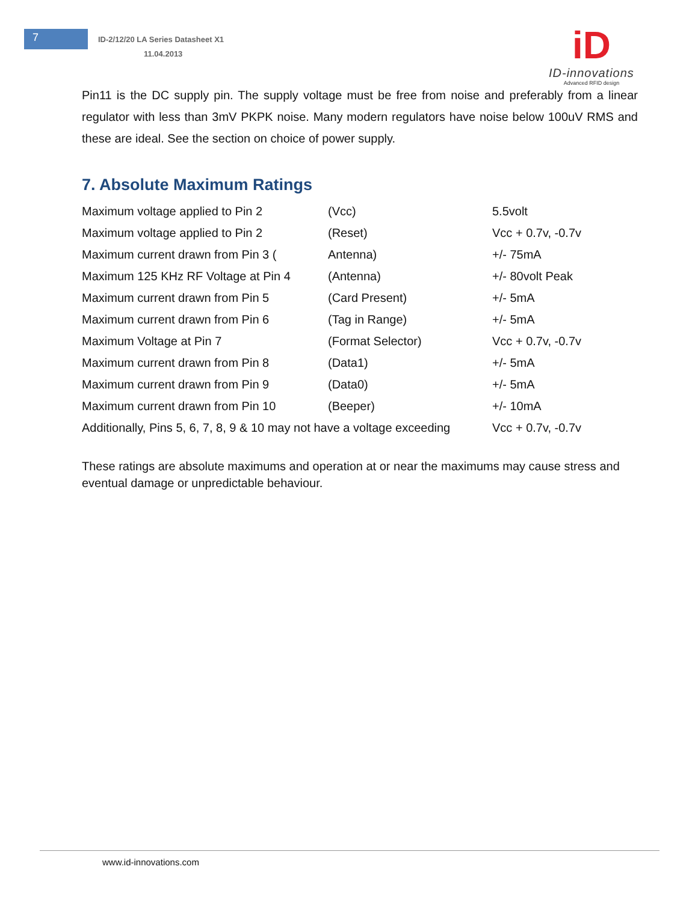7
ID-2/12/20 LA Series Datasheet X1
11.04.2013
iD
ID-innovations
Advanced RFID design
Pin11 is the DC supply pin. The supply voltage must be free from noise and preferably from a linear regulator with less than 3mV PKPK noise. Many modern regulators have noise below 100uV RMS and these are ideal. See the section on choice of power supply.
7. Absolute Maximum Ratings
| Maximum voltage applied to Pin 2 | (Vcc) | 5.5volt |
| Maximum voltage applied to Pin 2 | (Reset) | Vcc + 0.7v, -0.7v |
| Maximum current drawn from Pin 3 ( | Antenna) | +/- 75mA |
| Maximum 125 KHz RF Voltage at Pin 4 | (Antenna) | +/- 80volt Peak |
| Maximum current drawn from Pin 5 | (Card Present) | +/- 5mA |
| Maximum current drawn from Pin 6 | (Tag in Range) | +/- 5mA |
| Maximum Voltage at Pin 7 | (Format Selector) | Vcc + 0.7v, -0.7v |
| Maximum current drawn from Pin 8 | (Data1) | +/- 5mA |
| Maximum current drawn from Pin 9 | (Data0) | +/- 5mA |
| Maximum current drawn from Pin 10 | (Beeper) | +/- 10mA |
| Additionally, Pins 5, 6, 7, 8, 9 & 10 may not have a voltage exceeding | | Vcc + 0.7v, -0.7v |
These ratings are absolute maximums and operation at or near the maximums may cause stress and eventual damage or unpredictable behaviour.
www.id-innovations.com